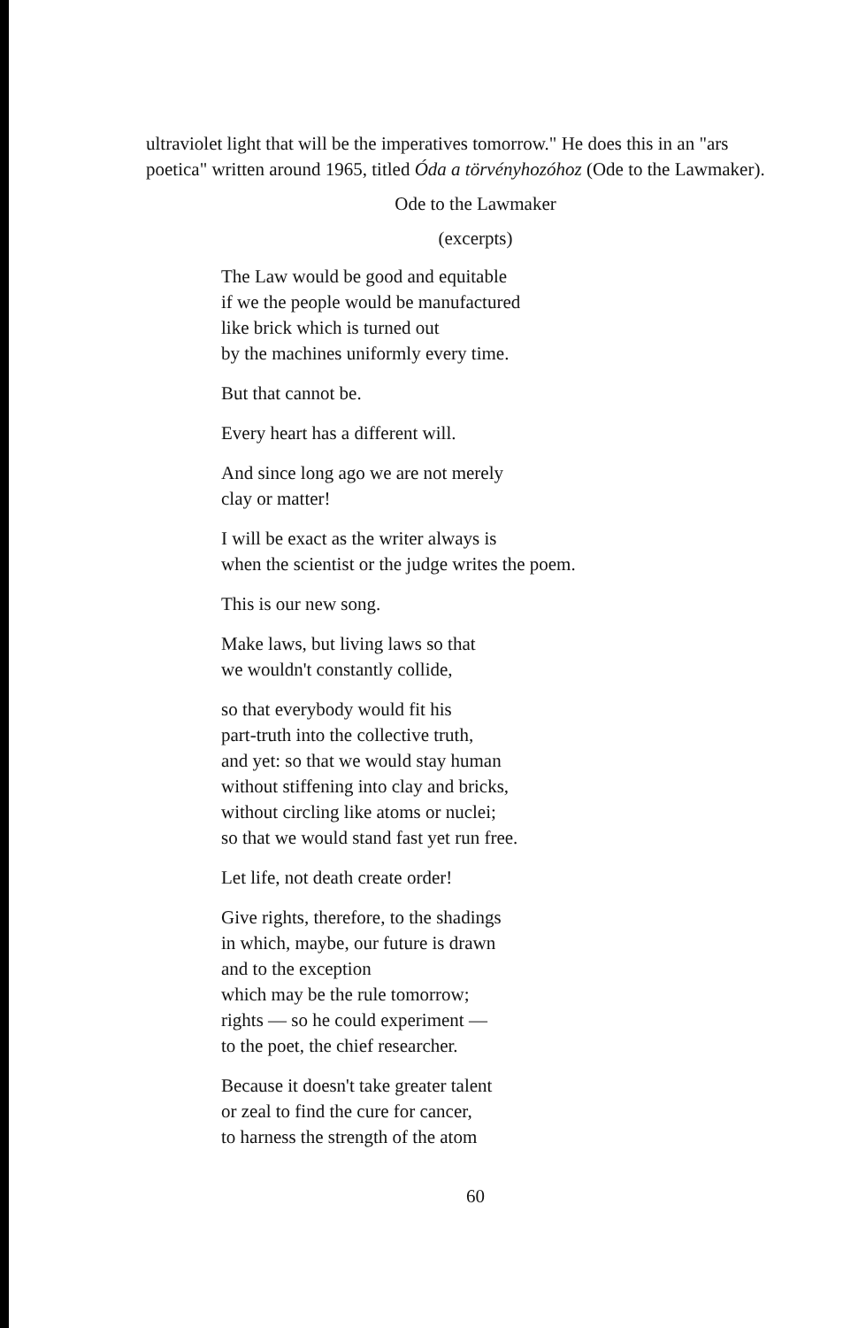ultraviolet light that will be the imperatives tomorrow." He does this in an "ars poetica" written around 1965, titled Óda a törvényhozóhoz (Ode to the Lawmaker).
Ode to the Lawmaker
(excerpts)
The Law would be good and equitable
if we the people would be manufactured
like brick which is turned out
by the machines uniformly every time.
But that cannot be.
Every heart has a different will.
And since long ago we are not merely
clay or matter!
I will be exact as the writer always is
when the scientist or the judge writes the poem.
This is our new song.
Make laws, but living laws so that
we wouldn't constantly collide,
so that everybody would fit his
part-truth into the collective truth,
and yet: so that we would stay human
without stiffening into clay and bricks,
without circling like atoms or nuclei;
so that we would stand fast yet run free.
Let life, not death create order!
Give rights, therefore, to the shadings
in which, maybe, our future is drawn
and to the exception
which may be the rule tomorrow;
rights — so he could experiment —
to the poet, the chief researcher.
Because it doesn't take greater talent
or zeal to find the cure for cancer,
to harness the strength of the atom
60